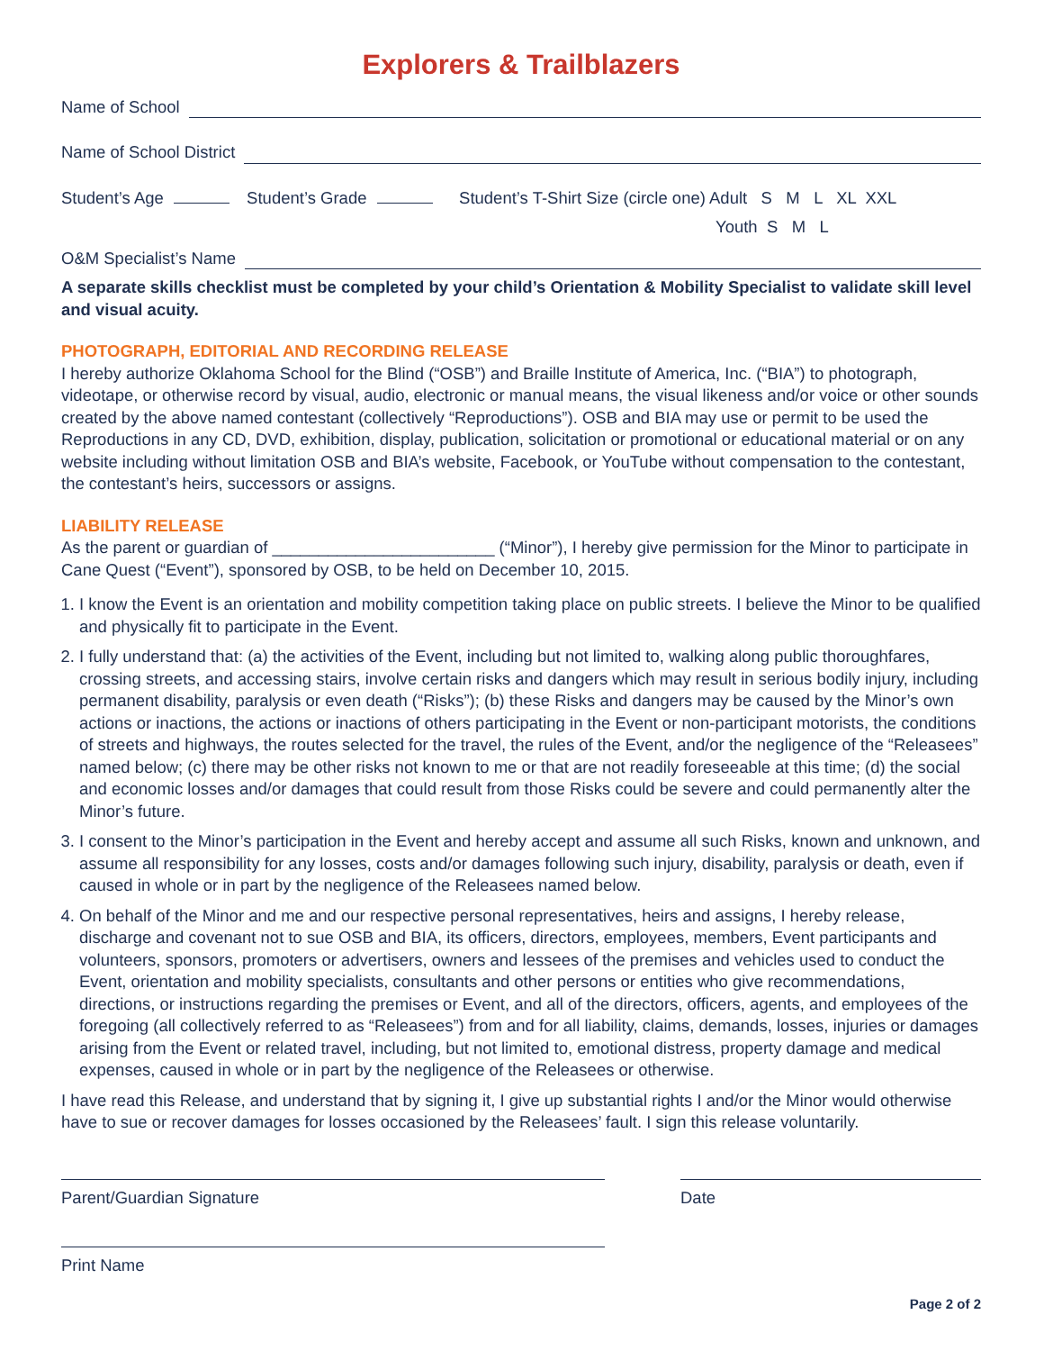Explorers & Trailblazers
Name of School
Name of School District
Student’s Age Student’s Grade Student’s T-Shirt Size (circle one) Adult S M L XL XXL
Youth S M L
O&M Specialist’s Name
A separate skills checklist must be completed by your child’s Orientation & Mobility Specialist to validate skill level and visual acuity.
PHOTOGRAPH, EDITORIAL AND RECORDING RELEASE
I hereby authorize Oklahoma School for the Blind (“OSB”) and Braille Institute of America, Inc. (“BIA”) to photograph, videotape, or otherwise record by visual, audio, electronic or manual means, the visual likeness and/or voice or other sounds created by the above named contestant (collectively “Reproductions”). OSB and BIA may use or permit to be used the Reproductions in any CD, DVD, exhibition, display, publication, solicitation or promotional or educational material or on any website including without limitation OSB and BIA’s website, Facebook, or YouTube without compensation to the contestant, the contestant’s heirs, successors or assigns.
LIABILITY RELEASE
As the parent or guardian of ________________________ (“Minor”), I hereby give permission for the Minor to participate in Cane Quest (“Event”), sponsored by OSB, to be held on December 10, 2015.
1. I know the Event is an orientation and mobility competition taking place on public streets. I believe the Minor to be qualified and physically fit to participate in the Event.
2. I fully understand that: (a) the activities of the Event, including but not limited to, walking along public thoroughfares, crossing streets, and accessing stairs, involve certain risks and dangers which may result in serious bodily injury, including permanent disability, paralysis or even death (“Risks”); (b) these Risks and dangers may be caused by the Minor’s own actions or inactions, the actions or inactions of others participating in the Event or non-participant motorists, the conditions of streets and highways, the routes selected for the travel, the rules of the Event, and/or the negligence of the “Releasees” named below; (c) there may be other risks not known to me or that are not readily foreseeable at this time; (d) the social and economic losses and/or damages that could result from those Risks could be severe and could permanently alter the Minor’s future.
3. I consent to the Minor’s participation in the Event and hereby accept and assume all such Risks, known and unknown, and assume all responsibility for any losses, costs and/or damages following such injury, disability, paralysis or death, even if caused in whole or in part by the negligence of the Releasees named below.
4. On behalf of the Minor and me and our respective personal representatives, heirs and assigns, I hereby release, discharge and covenant not to sue OSB and BIA, its officers, directors, employees, members, Event participants and volunteers, sponsors, promoters or advertisers, owners and lessees of the premises and vehicles used to conduct the Event, orientation and mobility specialists, consultants and other persons or entities who give recommendations, directions, or instructions regarding the premises or Event, and all of the directors, officers, agents, and employees of the foregoing (all collectively referred to as “Releasees”) from and for all liability, claims, demands, losses, injuries or damages arising from the Event or related travel, including, but not limited to, emotional distress, property damage and medical expenses, caused in whole or in part by the negligence of the Releasees or otherwise.
I have read this Release, and understand that by signing it, I give up substantial rights I and/or the Minor would otherwise have to sue or recover damages for losses occasioned by the Releasees’ fault. I sign this release voluntarily.
Parent/Guardian Signature Date
Print Name
Page 2 of 2